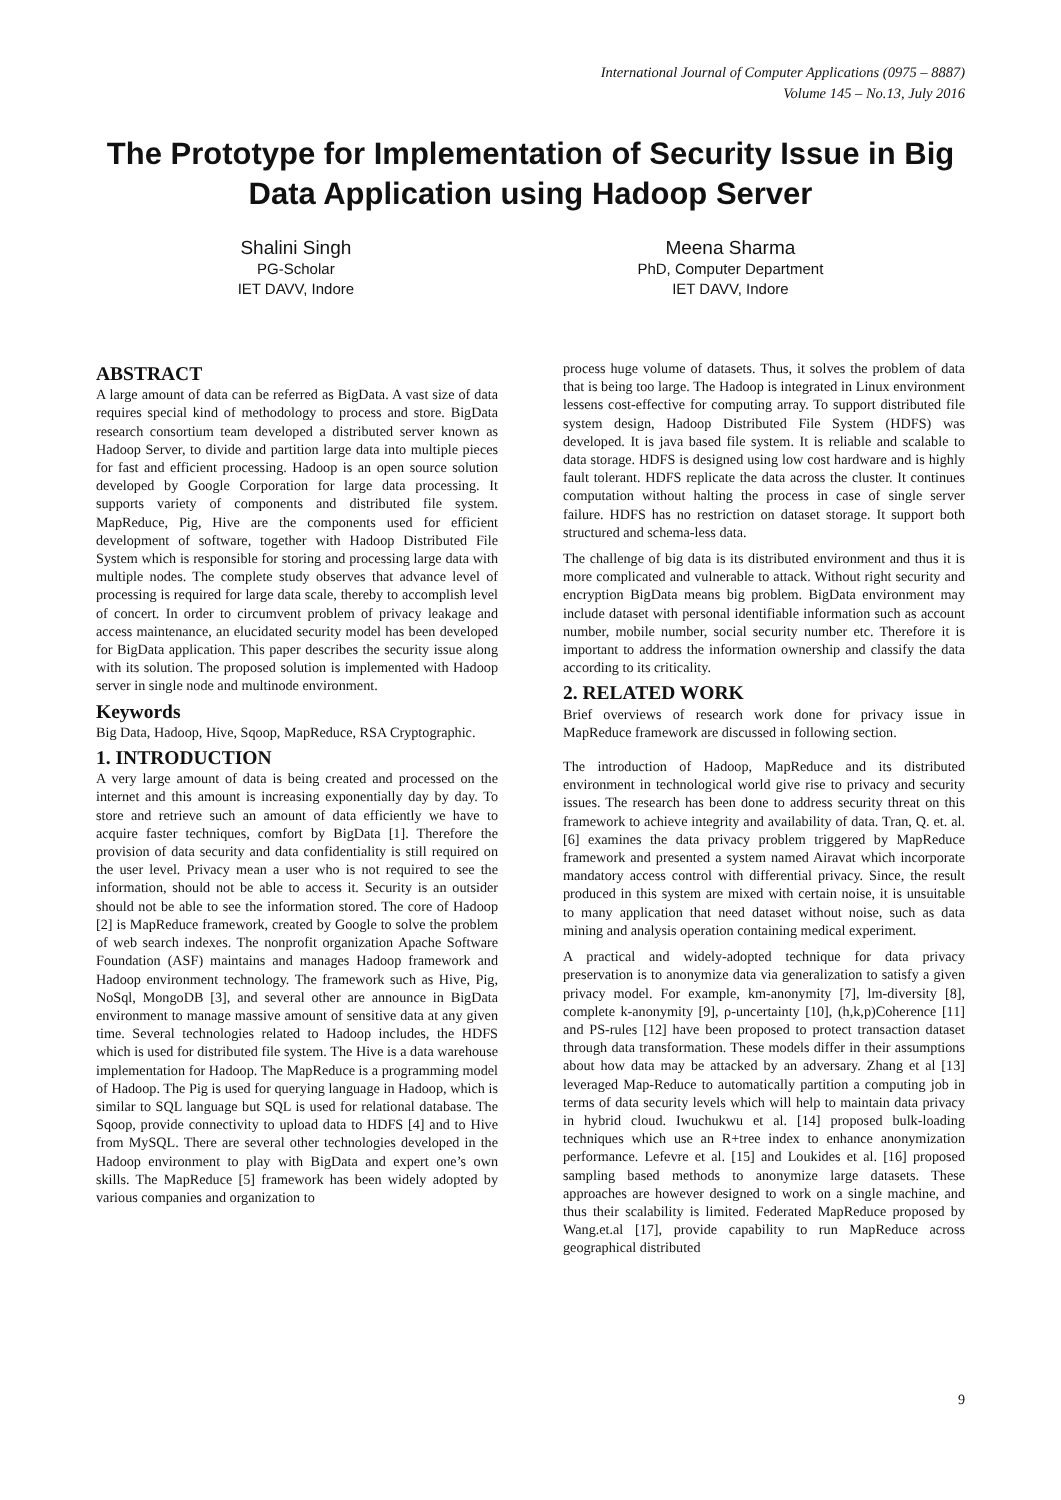International Journal of Computer Applications (0975 – 8887)
Volume 145 – No.13, July 2016
The Prototype for Implementation of Security Issue in Big Data Application using Hadoop Server
Shalini Singh
PG-Scholar
IET DAVV, Indore
Meena Sharma
PhD, Computer Department
IET DAVV, Indore
ABSTRACT
A large amount of data can be referred as BigData. A vast size of data requires special kind of methodology to process and store. BigData research consortium team developed a distributed server known as Hadoop Server, to divide and partition large data into multiple pieces for fast and efficient processing. Hadoop is an open source solution developed by Google Corporation for large data processing. It supports variety of components and distributed file system. MapReduce, Pig, Hive are the components used for efficient development of software, together with Hadoop Distributed File System which is responsible for storing and processing large data with multiple nodes. The complete study observes that advance level of processing is required for large data scale, thereby to accomplish level of concert. In order to circumvent problem of privacy leakage and access maintenance, an elucidated security model has been developed for BigData application. This paper describes the security issue along with its solution. The proposed solution is implemented with Hadoop server in single node and multinode environment.
Keywords
Big Data, Hadoop, Hive, Sqoop, MapReduce, RSA Cryptographic.
1. INTRODUCTION
A very large amount of data is being created and processed on the internet and this amount is increasing exponentially day by day. To store and retrieve such an amount of data efficiently we have to acquire faster techniques, comfort by BigData [1]. Therefore the provision of data security and data confidentiality is still required on the user level. Privacy mean a user who is not required to see the information, should not be able to access it. Security is an outsider should not be able to see the information stored. The core of Hadoop [2] is MapReduce framework, created by Google to solve the problem of web search indexes. The nonprofit organization Apache Software Foundation (ASF) maintains and manages Hadoop framework and Hadoop environment technology. The framework such as Hive, Pig, NoSql, MongoDB [3], and several other are announce in BigData environment to manage massive amount of sensitive data at any given time. Several technologies related to Hadoop includes, the HDFS which is used for distributed file system. The Hive is a data warehouse implementation for Hadoop. The MapReduce is a programming model of Hadoop. The Pig is used for querying language in Hadoop, which is similar to SQL language but SQL is used for relational database. The Sqoop, provide connectivity to upload data to HDFS [4] and to Hive from MySQL. There are several other technologies developed in the Hadoop environment to play with BigData and expert one’s own skills. The MapReduce [5] framework has been widely adopted by various companies and organization to
process huge volume of datasets. Thus, it solves the problem of data that is being too large. The Hadoop is integrated in Linux environment lessens cost-effective for computing array. To support distributed file system design, Hadoop Distributed File System (HDFS) was developed. It is java based file system. It is reliable and scalable to data storage. HDFS is designed using low cost hardware and is highly fault tolerant. HDFS replicate the data across the cluster. It continues computation without halting the process in case of single server failure. HDFS has no restriction on dataset storage. It support both structured and schema-less data.
The challenge of big data is its distributed environment and thus it is more complicated and vulnerable to attack. Without right security and encryption BigData means big problem. BigData environment may include dataset with personal identifiable information such as account number, mobile number, social security number etc. Therefore it is important to address the information ownership and classify the data according to its criticality.
2. RELATED WORK
Brief overviews of research work done for privacy issue in MapReduce framework are discussed in following section.
The introduction of Hadoop, MapReduce and its distributed environment in technological world give rise to privacy and security issues. The research has been done to address security threat on this framework to achieve integrity and availability of data. Tran, Q. et. al. [6] examines the data privacy problem triggered by MapReduce framework and presented a system named Airavat which incorporate mandatory access control with differential privacy. Since, the result produced in this system are mixed with certain noise, it is unsuitable to many application that need dataset without noise, such as data mining and analysis operation containing medical experiment.
A practical and widely-adopted technique for data privacy preservation is to anonymize data via generalization to satisfy a given privacy model. For example, km-anonymity [7], lm-diversity [8], complete k-anonymity [9], ρ-uncertainty [10], (h,k,p)Coherence [11] and PS-rules [12] have been proposed to protect transaction dataset through data transformation. These models differ in their assumptions about how data may be attacked by an adversary. Zhang et al [13] leveraged Map-Reduce to automatically partition a computing job in terms of data security levels which will help to maintain data privacy in hybrid cloud. Iwuchukwu et al. [14] proposed bulk-loading techniques which use an R+tree index to enhance anonymization performance. Lefevre et al. [15] and Loukides et al. [16] proposed sampling based methods to anonymize large datasets. These approaches are however designed to work on a single machine, and thus their scalability is limited. Federated MapReduce proposed by Wang.et.al [17], provide capability to run MapReduce across geographical distributed
9